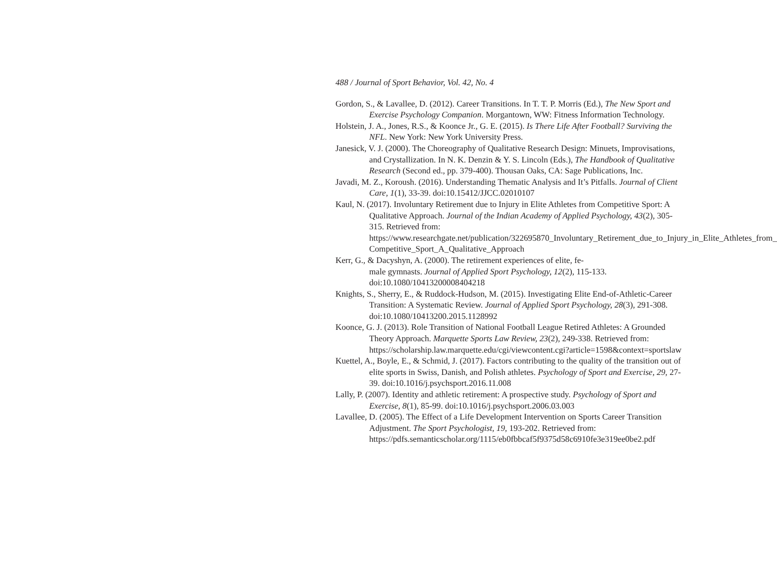488 / Journal of Sport Behavior, Vol. 42, No. 4
Gordon, S., & Lavallee, D. (2012). Career Transitions. In T. T. P. Morris (Ed.), The New Sport and Exercise Psychology Companion. Morgantown, WW: Fitness Information Technology.
Holstein, J. A., Jones, R.S., & Koonce Jr., G. E. (2015). Is There Life After Football? Surviving the NFL. New York: New York University Press.
Janesick, V. J. (2000). The Choreography of Qualitative Research Design: Minuets, Improvisations, and Crystallization. In N. K. Denzin & Y. S. Lincoln (Eds.), The Handbook of Qualitative Research (Second ed., pp. 379-400). Thousan Oaks, CA: Sage Publications, Inc.
Javadi, M. Z., Koroush. (2016). Understanding Thematic Analysis and It’s Pitfalls. Journal of Client Care, 1(1), 33-39. doi:10.15412/JJCC.02010107
Kaul, N. (2017). Involuntary Retirement due to Injury in Elite Athletes from Competitive Sport: A Qualitative Approach. Journal of the Indian Academy of Applied Psychology, 43(2), 305-315. Retrieved from: https://www.researchgate.net/publication/322695870_Involuntary_Retirement_due_to_Injury_in_Elite_Athletes_from_ Competitive_Sport_A_Qualitative_Approach
Kerr, G., & Dacyshyn, A. (2000). The retirement experiences of elite, fe-
male gymnasts. Journal of Applied Sport Psychology, 12(2), 115-133.
doi:10.1080/10413200008404218
Knights, S., Sherry, E., & Ruddock-Hudson, M. (2015). Investigating Elite End-of-Athletic-Career Transition: A Systematic Review. Journal of Applied Sport Psychology, 28(3), 291-308. doi:10.1080/10413200.2015.1128992
Koonce, G. J. (2013). Role Transition of National Football League Retired Athletes: A Grounded Theory Approach. Marquette Sports Law Review, 23(2), 249-338. Retrieved from: https://scholarship.law.marquette.edu/cgi/viewcontent.cgi?article=1598&context=sportslaw
Kuettel, A., Boyle, E., & Schmid, J. (2017). Factors contributing to the quality of the transition out of elite sports in Swiss, Danish, and Polish athletes. Psychology of Sport and Exercise, 29, 27-39. doi:10.1016/j.psychsport.2016.11.008
Lally, P. (2007). Identity and athletic retirement: A prospective study. Psychology of Sport and Exercise, 8(1), 85-99. doi:10.1016/j.psychsport.2006.03.003
Lavallee, D. (2005). The Effect of a Life Development Intervention on Sports Career Transition Adjustment. The Sport Psychologist, 19, 193-202. Retrieved from: https://pdfs.semanticscholar.org/1115/eb0fbbcaf5f9375d58c6910fe3e319ee0be2.pdf